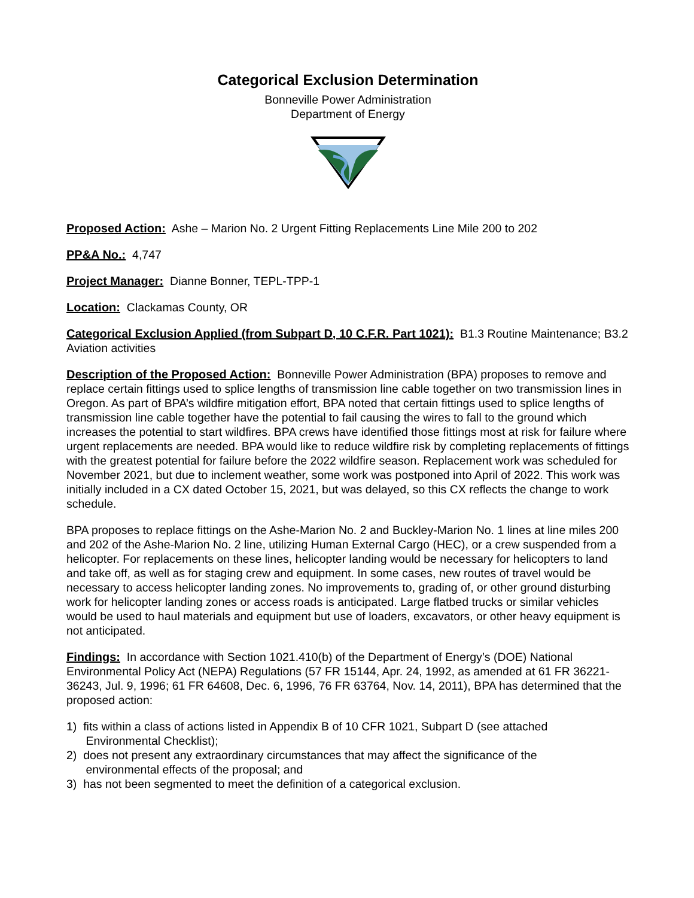Categorical Exclusion Determination
Bonneville Power Administration
Department of Energy
Proposed Action: Ashe – Marion No. 2 Urgent Fitting Replacements Line Mile 200 to 202
PP&A No.: 4,747
Project Manager: Dianne Bonner, TEPL-TPP-1
Location: Clackamas County, OR
Categorical Exclusion Applied (from Subpart D, 10 C.F.R. Part 1021): B1.3 Routine Maintenance; B3.2 Aviation activities
Description of the Proposed Action: Bonneville Power Administration (BPA) proposes to remove and replace certain fittings used to splice lengths of transmission line cable together on two transmission lines in Oregon. As part of BPA’s wildfire mitigation effort, BPA noted that certain fittings used to splice lengths of transmission line cable together have the potential to fail causing the wires to fall to the ground which increases the potential to start wildfires. BPA crews have identified those fittings most at risk for failure where urgent replacements are needed. BPA would like to reduce wildfire risk by completing replacements of fittings with the greatest potential for failure before the 2022 wildfire season. Replacement work was scheduled for November 2021, but due to inclement weather, some work was postponed into April of 2022. This work was initially included in a CX dated October 15, 2021, but was delayed, so this CX reflects the change to work schedule.
BPA proposes to replace fittings on the Ashe-Marion No. 2 and Buckley-Marion No. 1 lines at line miles 200 and 202 of the Ashe-Marion No. 2 line, utilizing Human External Cargo (HEC), or a crew suspended from a helicopter. For replacements on these lines, helicopter landing would be necessary for helicopters to land and take off, as well as for staging crew and equipment. In some cases, new routes of travel would be necessary to access helicopter landing zones. No improvements to, grading of, or other ground disturbing work for helicopter landing zones or access roads is anticipated. Large flatbed trucks or similar vehicles would be used to haul materials and equipment but use of loaders, excavators, or other heavy equipment is not anticipated.
Findings: In accordance with Section 1021.410(b) of the Department of Energy’s (DOE) National Environmental Policy Act (NEPA) Regulations (57 FR 15144, Apr. 24, 1992, as amended at 61 FR 36221-36243, Jul. 9, 1996; 61 FR 64608, Dec. 6, 1996, 76 FR 63764, Nov. 14, 2011), BPA has determined that the proposed action:
1) fits within a class of actions listed in Appendix B of 10 CFR 1021, Subpart D (see attached
Environmental Checklist);
2) does not present any extraordinary circumstances that may affect the significance of the
environmental effects of the proposal; and
3) has not been segmented to meet the definition of a categorical exclusion.